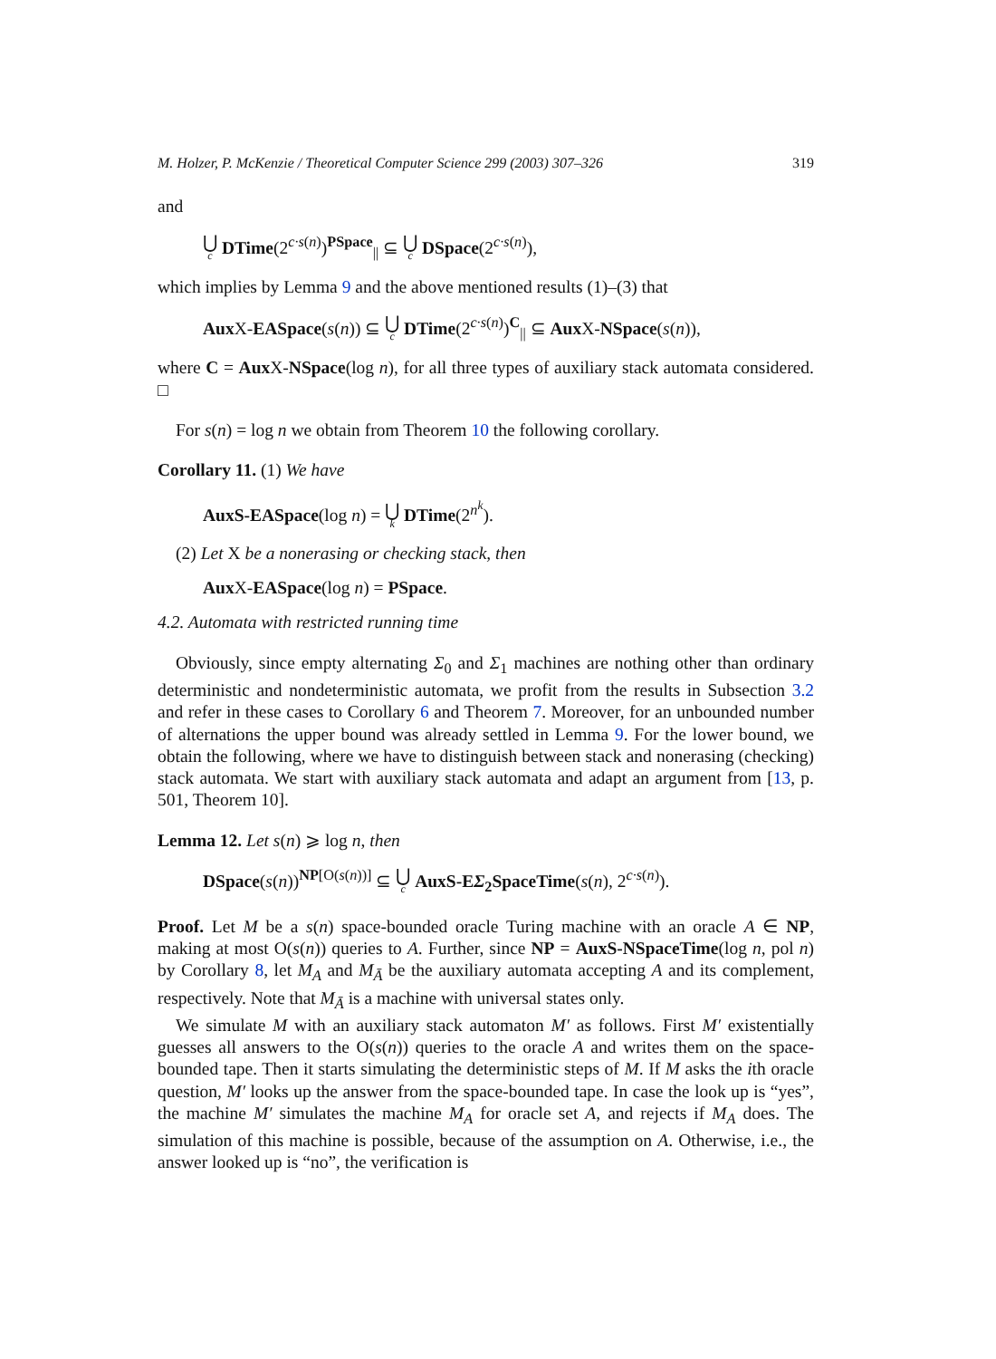M. Holzer, P. McKenzie / Theoretical Computer Science 299 (2003) 307–326 319
and
⋃ c DTime(2<sup>c·s(n)</sup>)<sup>PSpace</sup><sub>||</sub> ⊆ ⋃ c DSpace(2<sup>c·s(n)</sup>),
which implies by Lemma 9 and the above mentioned results (1)–(3) that
Aux X-EASpace(s(n)) ⊆ ⋃ c DTime(2<sup>c·s(n)</sup>)<sup>C</sup><sub>||</sub> ⊆ Aux X-NSpace(s(n)),
where C = Aux X-NSpace(log n), for all three types of auxiliary stack automata considered. □
For s(n) = log n we obtain from Theorem 10 the following corollary.
Corollary 11. (1) We have
AuxS-EASpace(log n) = ⋃ k DTime(2<sup>n<sup>k</sup></sup>).
(2) Let X be a nonerasing or checking stack, then
Aux X-EASpace(log n) = PSpace.
4.2. Automata with restricted running time
Obviously, since empty alternating Σ<sub>0</sub> and Σ<sub>1</sub> machines are nothing other than ordinary deterministic and nondeterministic automata, we profit from the results in Subsection 3.2 and refer in these cases to Corollary 6 and Theorem 7. Moreover, for an unbounded number of alternations the upper bound was already settled in Lemma 9. For the lower bound, we obtain the following, where we have to distinguish between stack and nonerasing (checking) stack automata. We start with auxiliary stack automata and adapt an argument from [13, p. 501, Theorem 10].
Lemma 12. Let s(n) ⩾ log n, then
DSpace(s(n))<sup>NP[O(s(n))]</sup> ⊆ ⋃ c AuxS-EΣ<sub>2</sub>SpaceTime(s(n), 2<sup>c·s(n)</sup>).
Proof. Let M be a s(n) space-bounded oracle Turing machine with an oracle A ∈ NP, making at most O(s(n)) queries to A. Further, since NP = AuxS-NSpaceTime(log n, pol n) by Corollary 8, let M<sub>A</sub> and M<sub>Ā</sub> be the auxiliary automata accepting A and its complement, respectively. Note that M<sub>Ā</sub> is a machine with universal states only.
We simulate M with an auxiliary stack automaton M′ as follows. First M′ existentially guesses all answers to the O(s(n)) queries to the oracle A and writes them on the space-bounded tape. Then it starts simulating the deterministic steps of M. If M asks the ith oracle question, M′ looks up the answer from the space-bounded tape. In case the look up is “yes”, the machine M′ simulates the machine M<sub>A</sub> for oracle set A, and rejects if M<sub>A</sub> does. The simulation of this machine is possible, because of the assumption on A. Otherwise, i.e., the answer looked up is “no”, the verification is